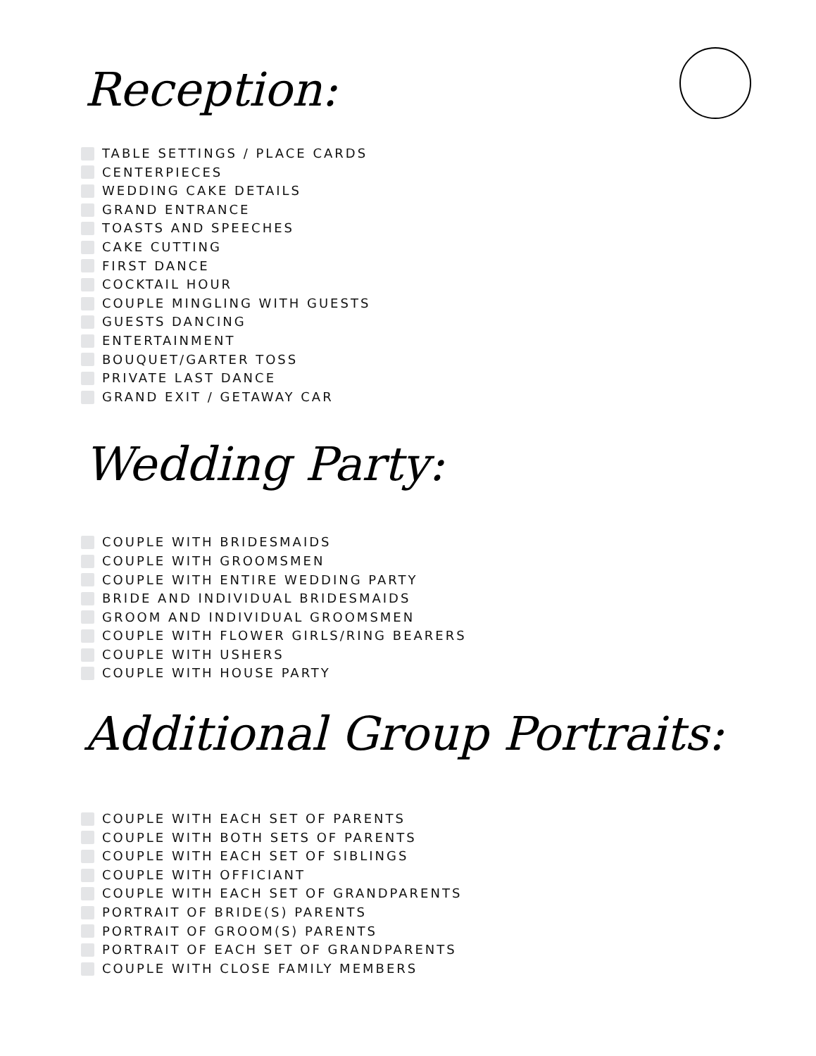Reception:
TABLE SETTINGS / PLACE CARDS
CENTERPIECES
WEDDING CAKE DETAILS
GRAND ENTRANCE
TOASTS AND SPEECHES
CAKE CUTTING
FIRST DANCE
COCKTAIL HOUR
COUPLE MINGLING WITH GUESTS
GUESTS DANCING
ENTERTAINMENT
BOUQUET/GARTER TOSS
PRIVATE LAST DANCE
GRAND EXIT / GETAWAY CAR
Wedding Party:
COUPLE WITH BRIDESMAIDS
COUPLE WITH GROOMSMEN
COUPLE WITH ENTIRE WEDDING PARTY
BRIDE AND INDIVIDUAL BRIDESMAIDS
GROOM AND INDIVIDUAL GROOMSMEN
COUPLE WITH FLOWER GIRLS/RING BEARERS
COUPLE WITH USHERS
COUPLE WITH HOUSE PARTY
Additional Group Portraits:
COUPLE WITH EACH SET OF PARENTS
COUPLE WITH BOTH SETS OF PARENTS
COUPLE WITH EACH SET OF SIBLINGS
COUPLE WITH OFFICIANT
COUPLE WITH EACH SET OF GRANDPARENTS
PORTRAIT OF BRIDE(S) PARENTS
PORTRAIT OF GROOM(S) PARENTS
PORTRAIT OF EACH SET OF GRANDPARENTS
COUPLE WITH CLOSE FAMILY MEMBERS